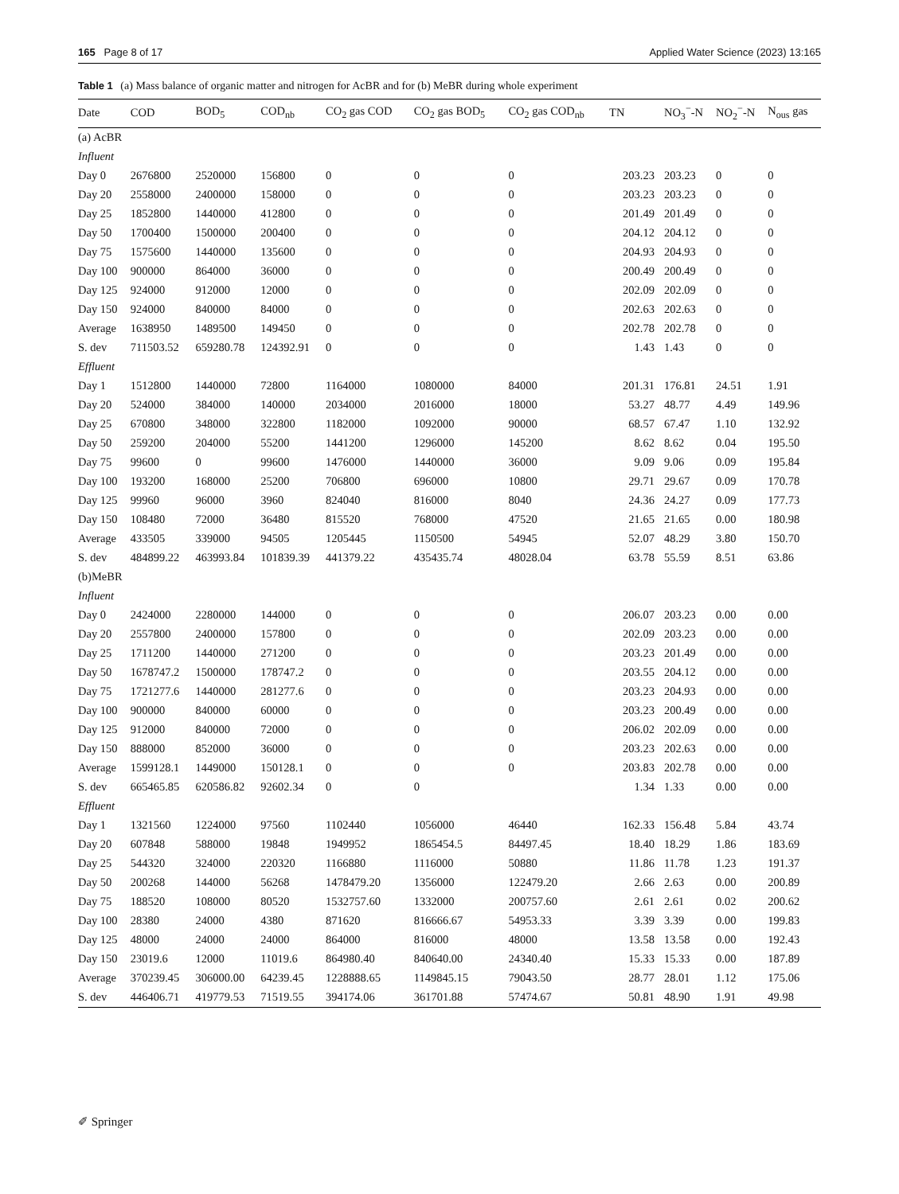165 Page 8 of 17 Applied Water Science (2023) 13:165
Table 1 (a) Mass balance of organic matter and nitrogen for AcBR and for (b) MeBR during whole experiment
| Date | COD | BOD<sub>5</sub> | COD<sub>nb</sub> | CO<sub>2</sub> gas COD | CO<sub>2</sub> gas BOD<sub>5</sub> | CO<sub>2</sub> gas COD<sub>nb</sub> | TN | NO<sub>3</sub><sup>−</sup>-N | NO<sub>2</sub><sup>−</sup>-N | N<sub>ous</sub> gas |
| --- | --- | --- | --- | --- | --- | --- | --- | --- | --- | --- |
| (a) AcBR | | | | | | | | | | |
| Influent | | | | | | | | | | |
| Day 0 | 2676800 | 2520000 | 156800 | 0 | 0 | 0 | 203.23 | 203.23 | 0 | 0 |
| Day 20 | 2558000 | 2400000 | 158000 | 0 | 0 | 0 | 203.23 | 203.23 | 0 | 0 |
| Day 25 | 1852800 | 1440000 | 412800 | 0 | 0 | 0 | 201.49 | 201.49 | 0 | 0 |
| Day 50 | 1700400 | 1500000 | 200400 | 0 | 0 | 0 | 204.12 | 204.12 | 0 | 0 |
| Day 75 | 1575600 | 1440000 | 135600 | 0 | 0 | 0 | 204.93 | 204.93 | 0 | 0 |
| Day 100 | 900000 | 864000 | 36000 | 0 | 0 | 0 | 200.49 | 200.49 | 0 | 0 |
| Day 125 | 924000 | 912000 | 12000 | 0 | 0 | 0 | 202.09 | 202.09 | 0 | 0 |
| Day 150 | 924000 | 840000 | 84000 | 0 | 0 | 0 | 202.63 | 202.63 | 0 | 0 |
| Average | 1638950 | 1489500 | 149450 | 0 | 0 | 0 | 202.78 | 202.78 | 0 | 0 |
| S. dev | 711503.52 | 659280.78 | 124392.91 | 0 | 0 | 0 | 1.43 | 1.43 | 0 | 0 |
| Effluent | | | | | | | | | | |
| Day 1 | 1512800 | 1440000 | 72800 | 1164000 | 1080000 | 84000 | 201.31 | 176.81 | 24.51 | 1.91 |
| Day 20 | 524000 | 384000 | 140000 | 2034000 | 2016000 | 18000 | 53.27 | 48.77 | 4.49 | 149.96 |
| Day 25 | 670800 | 348000 | 322800 | 1182000 | 1092000 | 90000 | 68.57 | 67.47 | 1.10 | 132.92 |
| Day 50 | 259200 | 204000 | 55200 | 1441200 | 1296000 | 145200 | 8.62 | 8.62 | 0.04 | 195.50 |
| Day 75 | 99600 | 0 | 99600 | 1476000 | 1440000 | 36000 | 9.09 | 9.06 | 0.09 | 195.84 |
| Day 100 | 193200 | 168000 | 25200 | 706800 | 696000 | 10800 | 29.71 | 29.67 | 0.09 | 170.78 |
| Day 125 | 99960 | 96000 | 3960 | 824040 | 816000 | 8040 | 24.36 | 24.27 | 0.09 | 177.73 |
| Day 150 | 108480 | 72000 | 36480 | 815520 | 768000 | 47520 | 21.65 | 21.65 | 0.00 | 180.98 |
| Average | 433505 | 339000 | 94505 | 1205445 | 1150500 | 54945 | 52.07 | 48.29 | 3.80 | 150.70 |
| S. dev | 484899.22 | 463993.84 | 101839.39 | 441379.22 | 435435.74 | 48028.04 | 63.78 | 55.59 | 8.51 | 63.86 |
| (b)MeBR | | | | | | | | | | |
| Influent | | | | | | | | | | |
| Day 0 | 2424000 | 2280000 | 144000 | 0 | 0 | 0 | 206.07 | 203.23 | 0.00 | 0.00 |
| Day 20 | 2557800 | 2400000 | 157800 | 0 | 0 | 0 | 202.09 | 203.23 | 0.00 | 0.00 |
| Day 25 | 1711200 | 1440000 | 271200 | 0 | 0 | 0 | 203.23 | 201.49 | 0.00 | 0.00 |
| Day 50 | 1678747.2 | 1500000 | 178747.2 | 0 | 0 | 0 | 203.55 | 204.12 | 0.00 | 0.00 |
| Day 75 | 1721277.6 | 1440000 | 281277.6 | 0 | 0 | 0 | 203.23 | 204.93 | 0.00 | 0.00 |
| Day 100 | 900000 | 840000 | 60000 | 0 | 0 | 0 | 203.23 | 200.49 | 0.00 | 0.00 |
| Day 125 | 912000 | 840000 | 72000 | 0 | 0 | 0 | 206.02 | 202.09 | 0.00 | 0.00 |
| Day 150 | 888000 | 852000 | 36000 | 0 | 0 | 0 | 203.23 | 202.63 | 0.00 | 0.00 |
| Average | 1599128.1 | 1449000 | 150128.1 | 0 | 0 | 0 | 203.83 | 202.78 | 0.00 | 0.00 |
| S. dev | 665465.85 | 620586.82 | 92602.34 | 0 | 0 | | 1.34 | 1.33 | 0.00 | 0.00 |
| Effluent | | | | | | | | | | |
| Day 1 | 1321560 | 1224000 | 97560 | 1102440 | 1056000 | 46440 | 162.33 | 156.48 | 5.84 | 43.74 |
| Day 20 | 607848 | 588000 | 19848 | 1949952 | 1865454.5 | 84497.45 | 18.40 | 18.29 | 1.86 | 183.69 |
| Day 25 | 544320 | 324000 | 220320 | 1166880 | 1116000 | 50880 | 11.86 | 11.78 | 1.23 | 191.37 |
| Day 50 | 200268 | 144000 | 56268 | 1478479.20 | 1356000 | 122479.20 | 2.66 | 2.63 | 0.00 | 200.89 |
| Day 75 | 188520 | 108000 | 80520 | 1532757.60 | 1332000 | 200757.60 | 2.61 | 2.61 | 0.02 | 200.62 |
| Day 100 | 28380 | 24000 | 4380 | 871620 | 816666.67 | 54953.33 | 3.39 | 3.39 | 0.00 | 199.83 |
| Day 125 | 48000 | 24000 | 24000 | 864000 | 816000 | 48000 | 13.58 | 13.58 | 0.00 | 192.43 |
| Day 150 | 23019.6 | 12000 | 11019.6 | 864980.40 | 840640.00 | 24340.40 | 15.33 | 15.33 | 0.00 | 187.89 |
| Average | 370239.45 | 306000.00 | 64239.45 | 1228888.65 | 1149845.15 | 79043.50 | 28.77 | 28.01 | 1.12 | 175.06 |
| S. dev | 446406.71 | 419779.53 | 71519.55 | 394174.06 | 361701.88 | 57474.67 | 50.81 | 48.90 | 1.91 | 49.98 |
✐ Springer